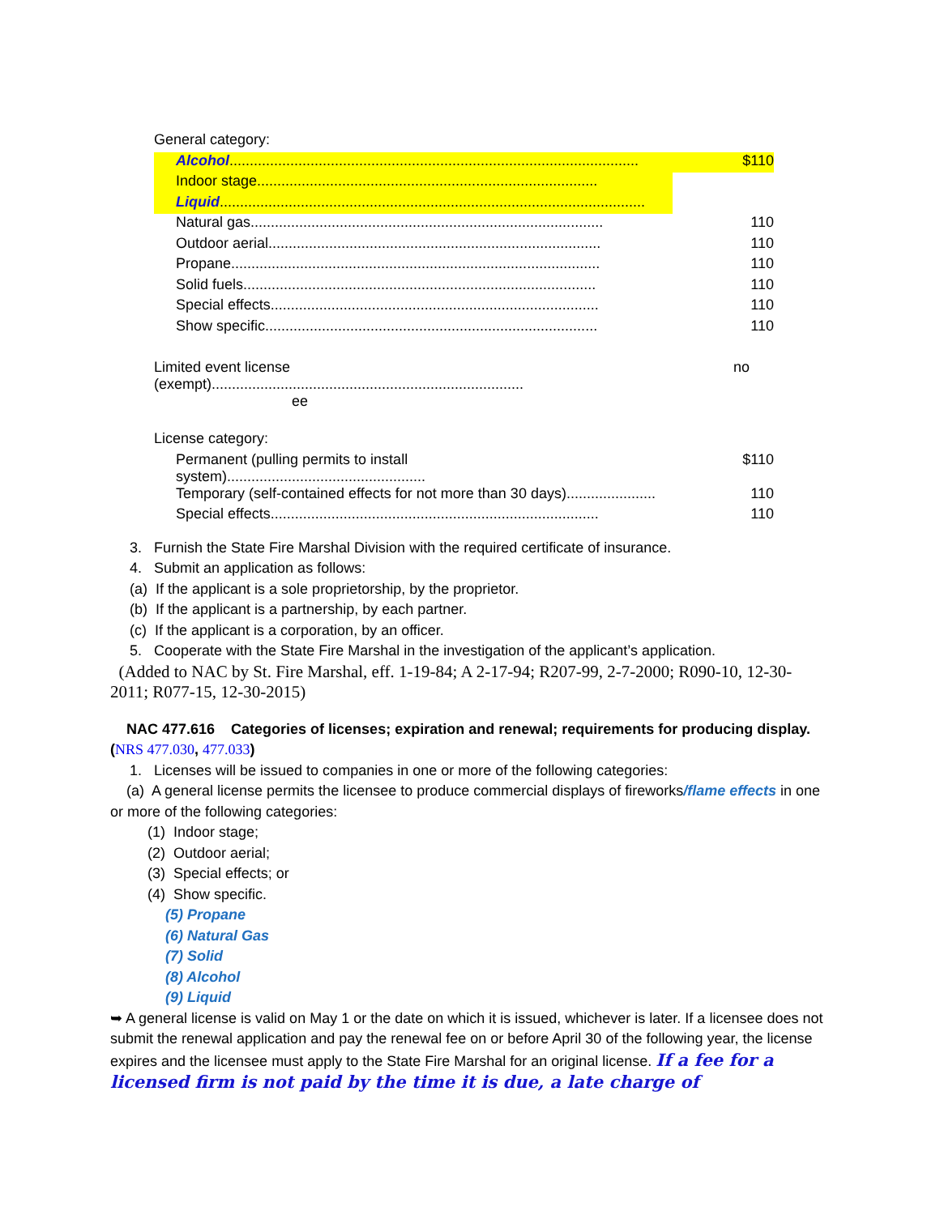| General category: | |
| Alcohol ..................................................................................................... | $110 |
| Indoor stage.................................................................................... | |
| Liquid ......................................................................................................... | |
| Natural gas....................................................................................... | 110 |
| Outdoor aerial.................................................................................. | 110 |
| Propane........................................................................................... | 110 |
| Solid fuels....................................................................................... | 110 |
| Special effects................................................................................. | 110 |
| Show specific.................................................................................. | 110 |
| Limited event license (exempt)............................................................................. ee | no |
| License category: | |
| Permanent (pulling permits to install system)................................................. | $110 |
| Temporary (self-contained effects for not more than 30 days)...................... | 110 |
| Special effects................................................................................. | 110 |
3. Furnish the State Fire Marshal Division with the required certificate of insurance.
4. Submit an application as follows:
(a) If the applicant is a sole proprietorship, by the proprietor.
(b) If the applicant is a partnership, by each partner.
(c) If the applicant is a corporation, by an officer.
5. Cooperate with the State Fire Marshal in the investigation of the applicant’s application.
(Added to NAC by St. Fire Marshal, eff. 1-19-84; A 2-17-94; R207-99, 2-7-2000; R090-10, 12-30-2011; R077-15, 12-30-2015)
NAC 477.616 Categories of licenses; expiration and renewal; requirements for producing display. (NRS 477.030, 477.033)
1. Licenses will be issued to companies in one or more of the following categories:
(a) A general license permits the licensee to produce commercial displays of fireworks/flame effects in one or more of the following categories:
(1) Indoor stage;
(2) Outdoor aerial;
(3) Special effects; or
(4) Show specific.
(5) Propane
(6) Natural Gas
(7) Solid
(8) Alcohol
(9) Liquid
➥ A general license is valid on May 1 or the date on which it is issued, whichever is later. If a licensee does not submit the renewal application and pay the renewal fee on or before April 30 of the following year, the license expires and the licensee must apply to the State Fire Marshal for an original license. If a fee for a licensed firm is not paid by the time it is due, a late charge of